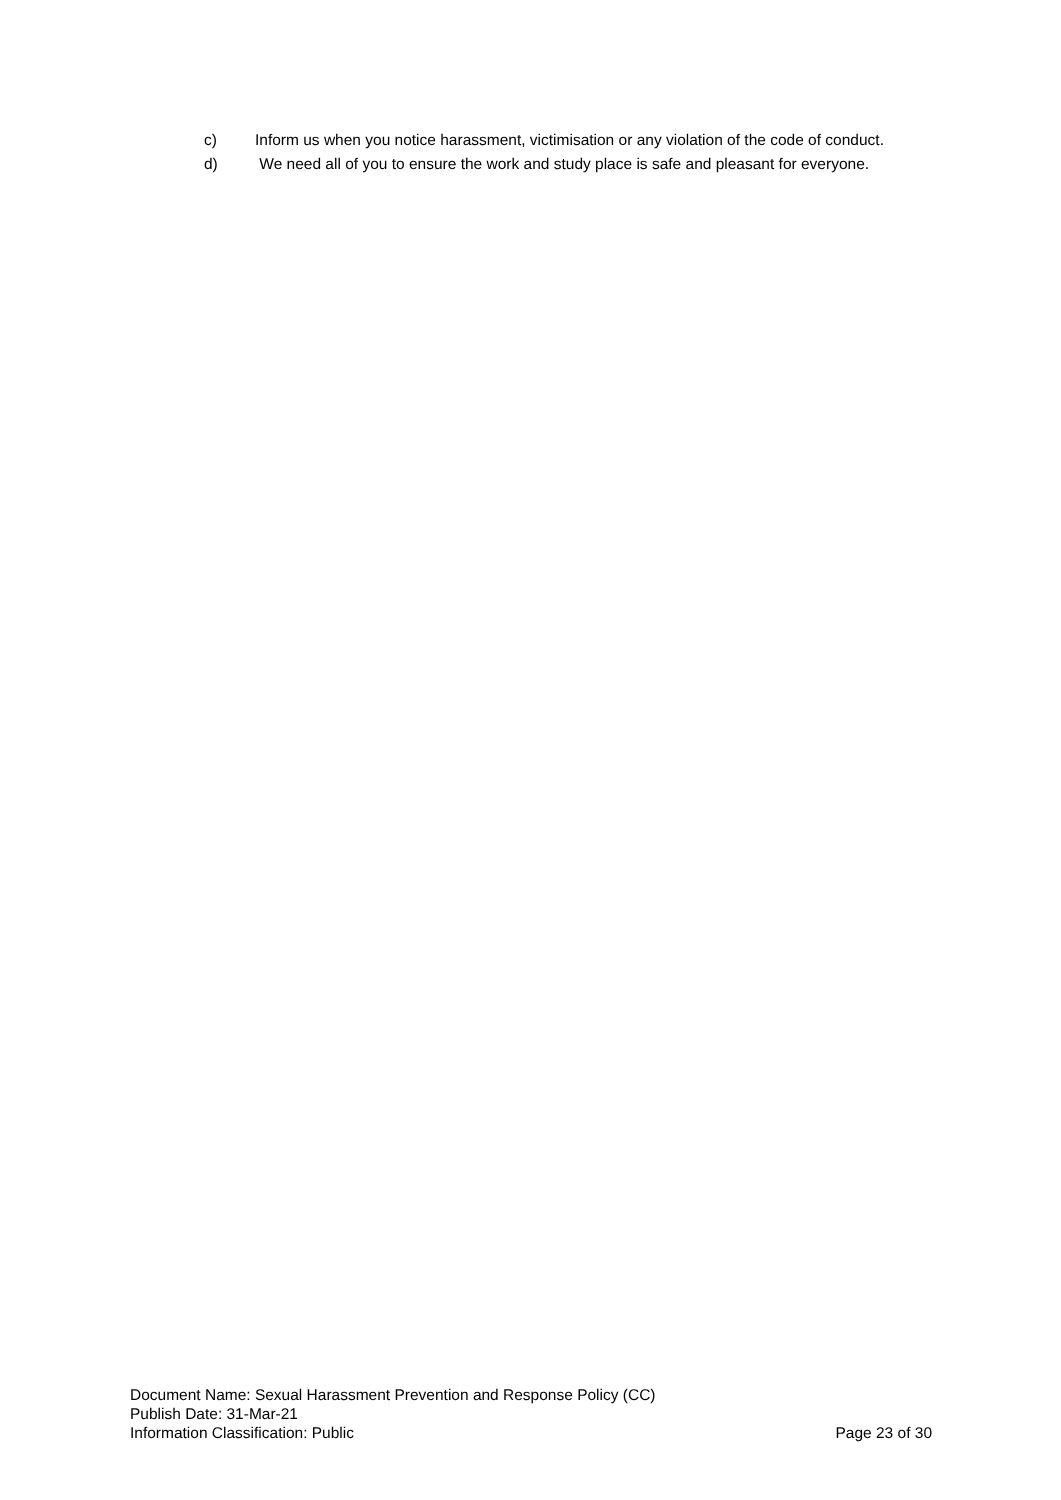c) Inform us when you notice harassment, victimisation or any violation of the code of conduct.
d) We need all of you to ensure the work and study place is safe and pleasant for everyone.
Document Name: Sexual Harassment Prevention and Response Policy (CC)
Publish Date: 31-Mar-21
Information Classification: Public Page 23 of 30